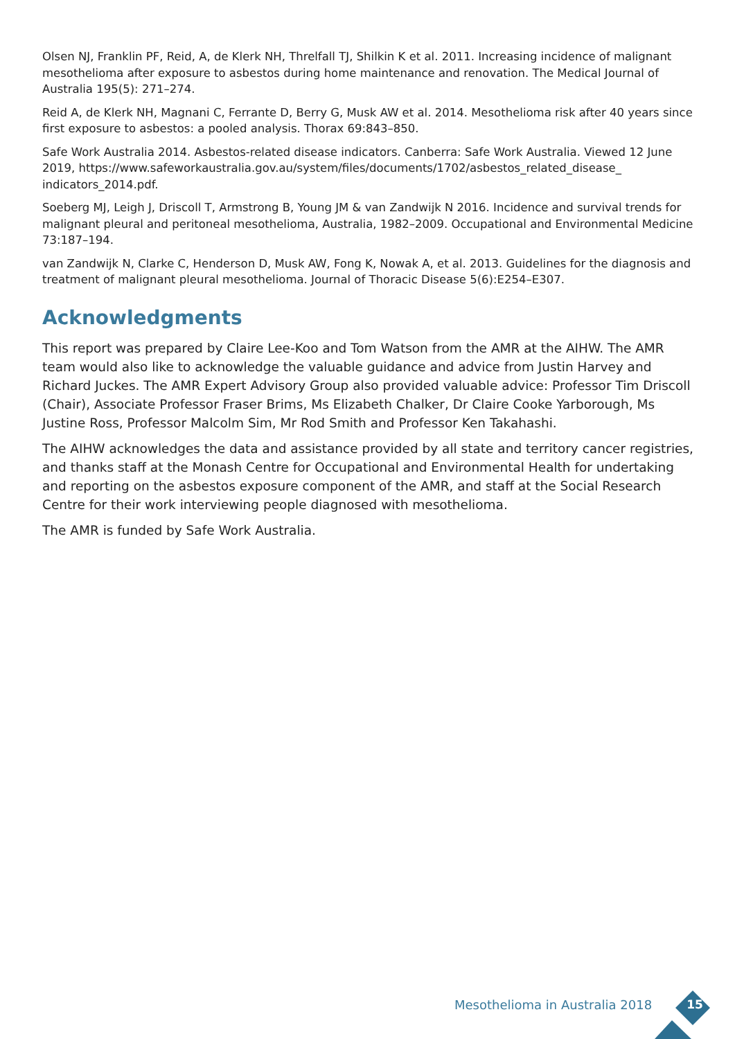Olsen NJ, Franklin PF, Reid, A, de Klerk NH, Threlfall TJ, Shilkin K et al. 2011. Increasing incidence of malignant mesothelioma after exposure to asbestos during home maintenance and renovation. The Medical Journal of Australia 195(5): 271–274.
Reid A, de Klerk NH, Magnani C, Ferrante D, Berry G, Musk AW et al. 2014. Mesothelioma risk after 40 years since first exposure to asbestos: a pooled analysis. Thorax 69:843–850.
Safe Work Australia 2014. Asbestos-related disease indicators. Canberra: Safe Work Australia. Viewed 12 June 2019, https://www.safeworkaustralia.gov.au/system/files/documents/1702/asbestos_related_disease_ indicators_2014.pdf.
Soeberg MJ, Leigh J, Driscoll T, Armstrong B, Young JM & van Zandwijk N 2016. Incidence and survival trends for malignant pleural and peritoneal mesothelioma, Australia, 1982–2009. Occupational and Environmental Medicine 73:187–194.
van Zandwijk N, Clarke C, Henderson D, Musk AW, Fong K, Nowak A, et al. 2013. Guidelines for the diagnosis and treatment of malignant pleural mesothelioma. Journal of Thoracic Disease 5(6):E254–E307.
Acknowledgments
This report was prepared by Claire Lee-Koo and Tom Watson from the AMR at the AIHW. The AMR team would also like to acknowledge the valuable guidance and advice from Justin Harvey and Richard Juckes. The AMR Expert Advisory Group also provided valuable advice: Professor Tim Driscoll (Chair), Associate Professor Fraser Brims, Ms Elizabeth Chalker, Dr Claire Cooke Yarborough, Ms Justine Ross, Professor Malcolm Sim, Mr Rod Smith and Professor Ken Takahashi.
The AIHW acknowledges the data and assistance provided by all state and territory cancer registries, and thanks staff at the Monash Centre for Occupational and Environmental Health for undertaking and reporting on the asbestos exposure component of the AMR, and staff at the Social Research Centre for their work interviewing people diagnosed with mesothelioma.
The AMR is funded by Safe Work Australia.
Mesothelioma in Australia 2018 15